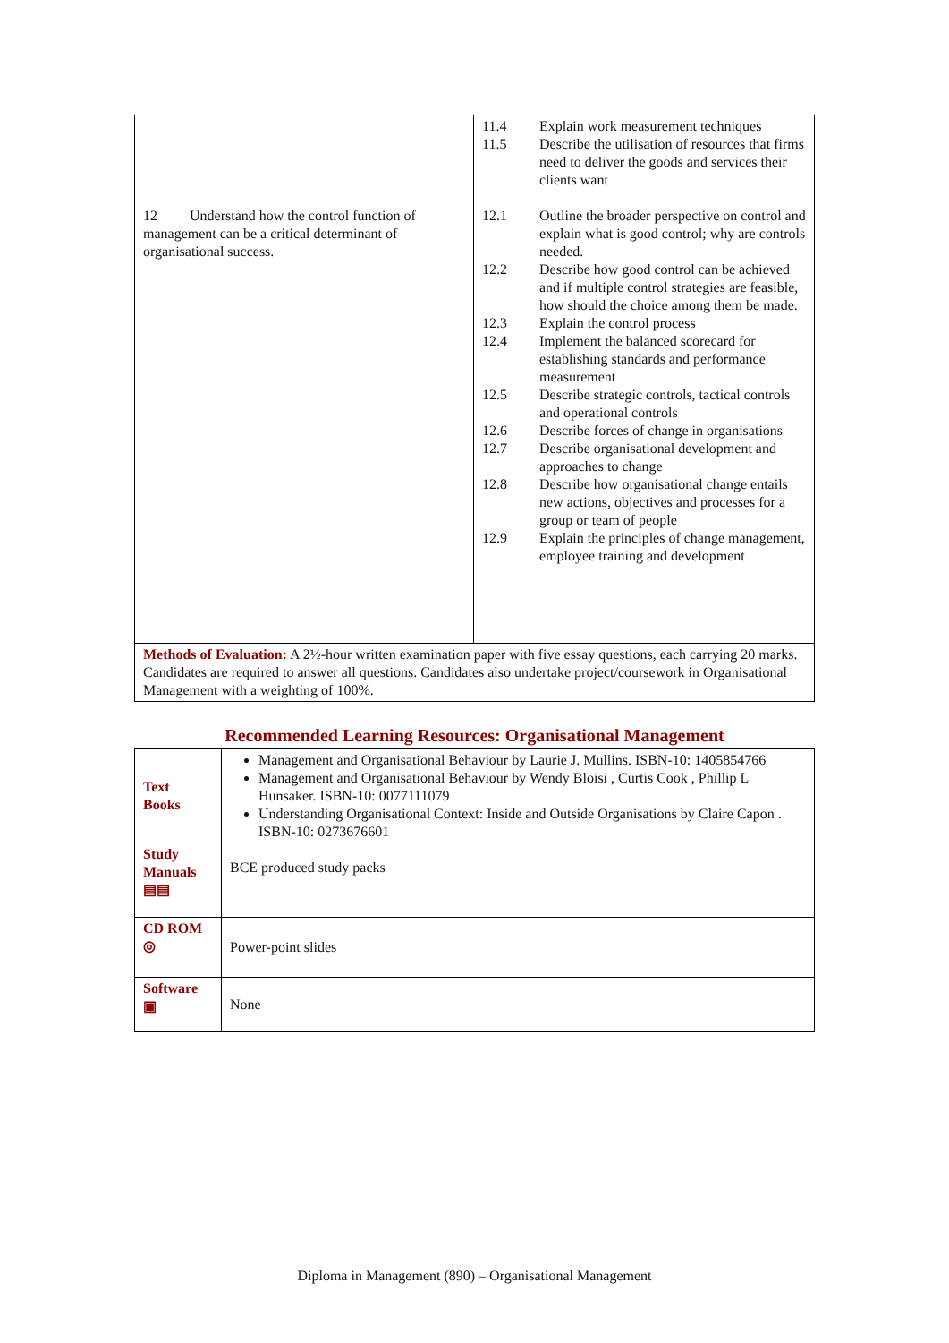| 12 Understand how the control function of management can be a critical determinant of organisational success. | / 11.4 / Explain work measurement techniques / / 11.5 / Describe the utilisation of resources that firms need to deliver the goods and services their clients want / / 12.1 / Outline the broader perspective on control and explain what is good control; why are controls needed. / / 12.2 / Describe how good control can be achieved and if multiple control strategies are feasible, how should the choice among them be made. / / 12.3 / Explain the control process / / 12.4 / Implement the balanced scorecard for establishing standards and performance measurement / / 12.5 / Describe strategic controls, tactical controls and operational controls / / 12.6 / Describe forces of change in organisations / / 12.7 / Describe organisational development and approaches to change / / 12.8 / Describe how organisational change entails new actions, objectives and processes for a group or team of people / / 12.9 / Explain the principles of change management, employee training and development / |
| Methods of Evaluation: A 2½-hour written examination paper with five essay questions, each carrying 20 marks. Candidates are required to answer all questions. Candidates also undertake project/coursework in Organisational Management with a weighting of 100%. | |
Recommended Learning Resources: Organisational Management
| Text Books | Management and Organisational Behaviour by Laurie J. Mullins. ISBN-10: 1405854766 Management and Organisational Behaviour by Wendy Bloisi , Curtis Cook , Phillip L Hunsaker. ISBN-10: 0077111079 Understanding Organisational Context: Inside and Outside Organisations by Claire Capon . ISBN-10: 0273676601 |
| Study Manuals ▤▤ | BCE produced study packs |
| CD ROM ◎ | Power-point slides |
| Software ▣ | None |
Diploma in Management (890) – Organisational Management